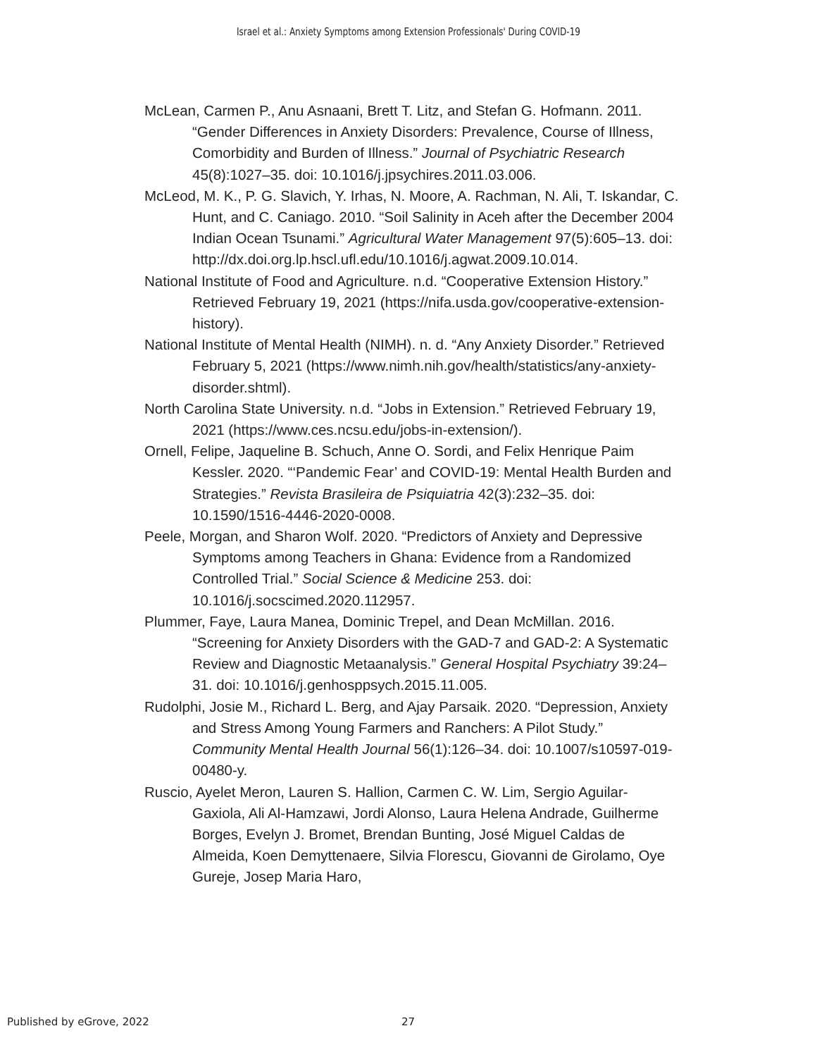Israel et al.: Anxiety Symptoms among Extension Professionals' During COVID-19
McLean, Carmen P., Anu Asnaani, Brett T. Litz, and Stefan G. Hofmann. 2011. “Gender Differences in Anxiety Disorders: Prevalence, Course of Illness, Comorbidity and Burden of Illness.” Journal of Psychiatric Research 45(8):1027–35. doi: 10.1016/j.jpsychires.2011.03.006.
McLeod, M. K., P. G. Slavich, Y. Irhas, N. Moore, A. Rachman, N. Ali, T. Iskandar, C. Hunt, and C. Caniago. 2010. “Soil Salinity in Aceh after the December 2004 Indian Ocean Tsunami.” Agricultural Water Management 97(5):605–13. doi: http://dx.doi.org.lp.hscl.ufl.edu/10.1016/j.agwat.2009.10.014.
National Institute of Food and Agriculture. n.d. “Cooperative Extension History.” Retrieved February 19, 2021 (https://nifa.usda.gov/cooperative-extension-history).
National Institute of Mental Health (NIMH). n. d. “Any Anxiety Disorder.” Retrieved February 5, 2021 (https://www.nimh.nih.gov/health/statistics/any-anxiety-disorder.shtml).
North Carolina State University. n.d. “Jobs in Extension.” Retrieved February 19, 2021 (https://www.ces.ncsu.edu/jobs-in-extension/).
Ornell, Felipe, Jaqueline B. Schuch, Anne O. Sordi, and Felix Henrique Paim Kessler. 2020. “‘Pandemic Fear’ and COVID-19: Mental Health Burden and Strategies.” Revista Brasileira de Psiquiatria 42(3):232–35. doi: 10.1590/1516-4446-2020-0008.
Peele, Morgan, and Sharon Wolf. 2020. “Predictors of Anxiety and Depressive Symptoms among Teachers in Ghana: Evidence from a Randomized Controlled Trial.” Social Science & Medicine 253. doi: 10.1016/j.socscimed.2020.112957.
Plummer, Faye, Laura Manea, Dominic Trepel, and Dean McMillan. 2016. “Screening for Anxiety Disorders with the GAD-7 and GAD-2: A Systematic Review and Diagnostic Metaanalysis.” General Hospital Psychiatry 39:24–31. doi: 10.1016/j.genhosppsych.2015.11.005.
Rudolphi, Josie M., Richard L. Berg, and Ajay Parsaik. 2020. “Depression, Anxiety and Stress Among Young Farmers and Ranchers: A Pilot Study.” Community Mental Health Journal 56(1):126–34. doi: 10.1007/s10597-019-00480-y.
Ruscio, Ayelet Meron, Lauren S. Hallion, Carmen C. W. Lim, Sergio Aguilar-Gaxiola, Ali Al-Hamzawi, Jordi Alonso, Laura Helena Andrade, Guilherme Borges, Evelyn J. Bromet, Brendan Bunting, José Miguel Caldas de Almeida, Koen Demyttenaere, Silvia Florescu, Giovanni de Girolamo, Oye Gureje, Josep Maria Haro,
Published by eGrove, 2022 27